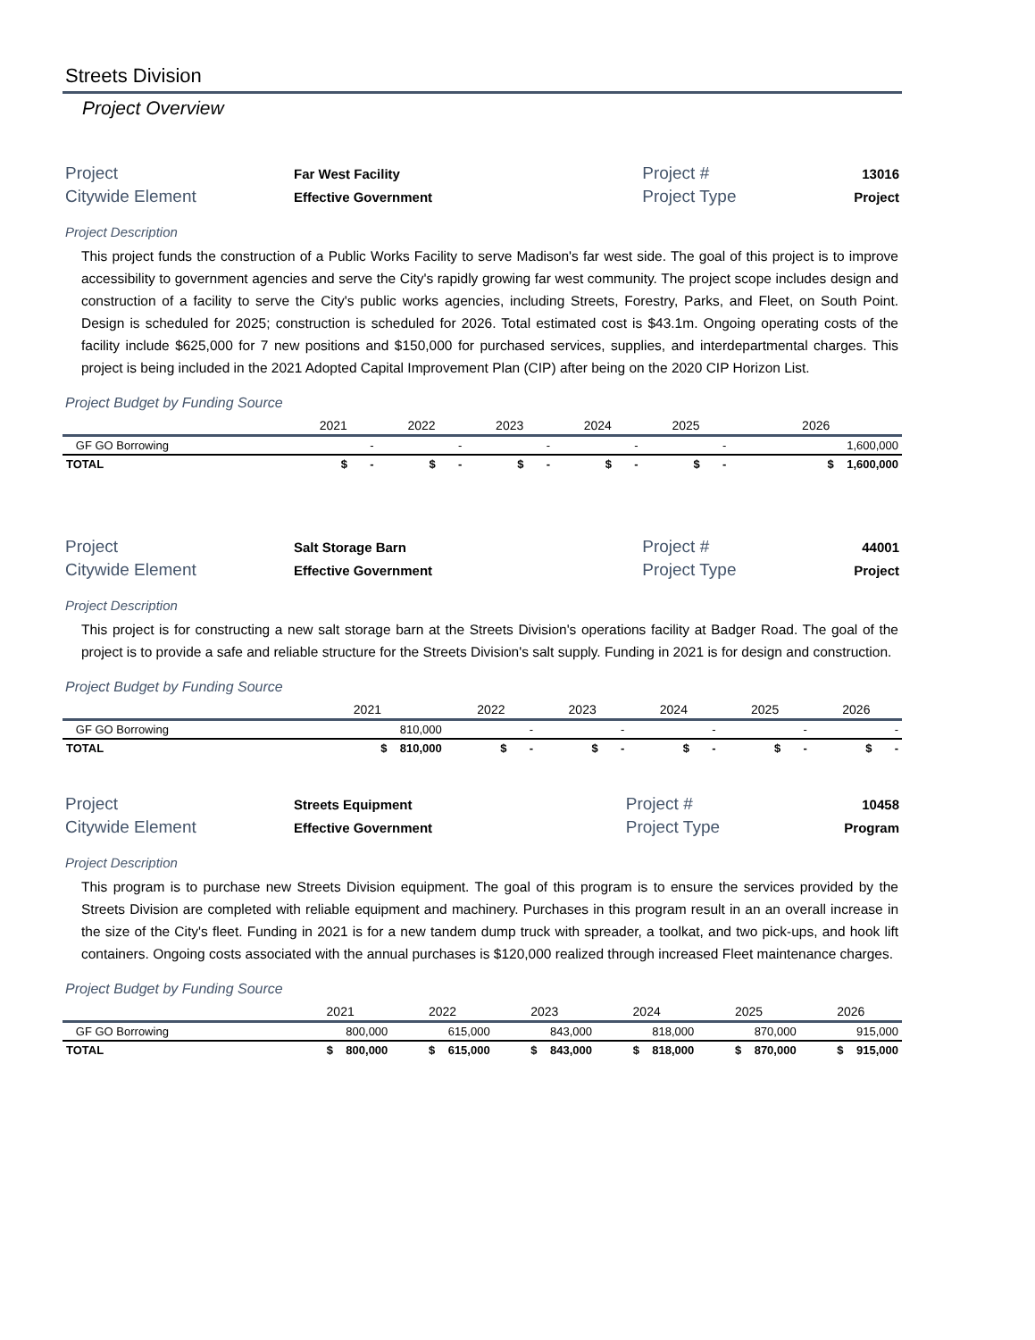Streets Division
Project Overview
| Project | Far West Facility | Project # | 13016 |
| Citywide Element | Effective Government | Project Type | Project |
Project Description
This project funds the construction of a Public Works Facility to serve Madison's far west side. The goal of this project is to improve accessibility to government agencies and serve the City's rapidly growing far west community. The project scope includes design and construction of a facility to serve the City's public works agencies, including Streets, Forestry, Parks, and Fleet, on South Point. Design is scheduled for 2025; construction is scheduled for 2026. Total estimated cost is $43.1m. Ongoing operating costs of the facility include $625,000 for 7 new positions and $150,000 for purchased services, supplies, and interdepartmental charges. This project is being included in the 2021 Adopted Capital Improvement Plan (CIP) after being on the 2020 CIP Horizon List.
Project Budget by Funding Source
| | 2021 | 2022 | 2023 | 2024 | 2025 | 2026 |
| --- | --- | --- | --- | --- | --- | --- |
| GF GO Borrowing | - | - | - | - | - | 1,600,000 |
| TOTAL | $ - | $ - | $ - | $ - | $ - | $ 1,600,000 |
| Project | Salt Storage Barn | Project # | 44001 |
| Citywide Element | Effective Government | Project Type | Project |
Project Description
This project is for constructing a new salt storage barn at the Streets Division's operations facility at Badger Road. The goal of the project is to provide a safe and reliable structure for the Streets Division's salt supply. Funding in 2021 is for design and construction.
Project Budget by Funding Source
| | 2021 | 2022 | 2023 | 2024 | 2025 | 2026 |
| --- | --- | --- | --- | --- | --- | --- |
| GF GO Borrowing | 810,000 | - | - | - | - | - |
| TOTAL | $ 810,000 | $ - | $ - | $ - | $ - | $ - |
| Project | Streets Equipment | Project # | 10458 |
| Citywide Element | Effective Government | Project Type | Program |
Project Description
This program is to purchase new Streets Division equipment. The goal of this program is to ensure the services provided by the Streets Division are completed with reliable equipment and machinery. Purchases in this program result in an an overall increase in the size of the City's fleet. Funding in 2021 is for a new tandem dump truck with spreader, a toolkat, and two pick-ups, and hook lift containers. Ongoing costs associated with the annual purchases is $120,000 realized through increased Fleet maintenance charges.
Project Budget by Funding Source
| | 2021 | 2022 | 2023 | 2024 | 2025 | 2026 |
| --- | --- | --- | --- | --- | --- | --- |
| GF GO Borrowing | 800,000 | 615,000 | 843,000 | 818,000 | 870,000 | 915,000 |
| TOTAL | $ 800,000 | $ 615,000 | $ 843,000 | $ 818,000 | $ 870,000 | $ 915,000 |